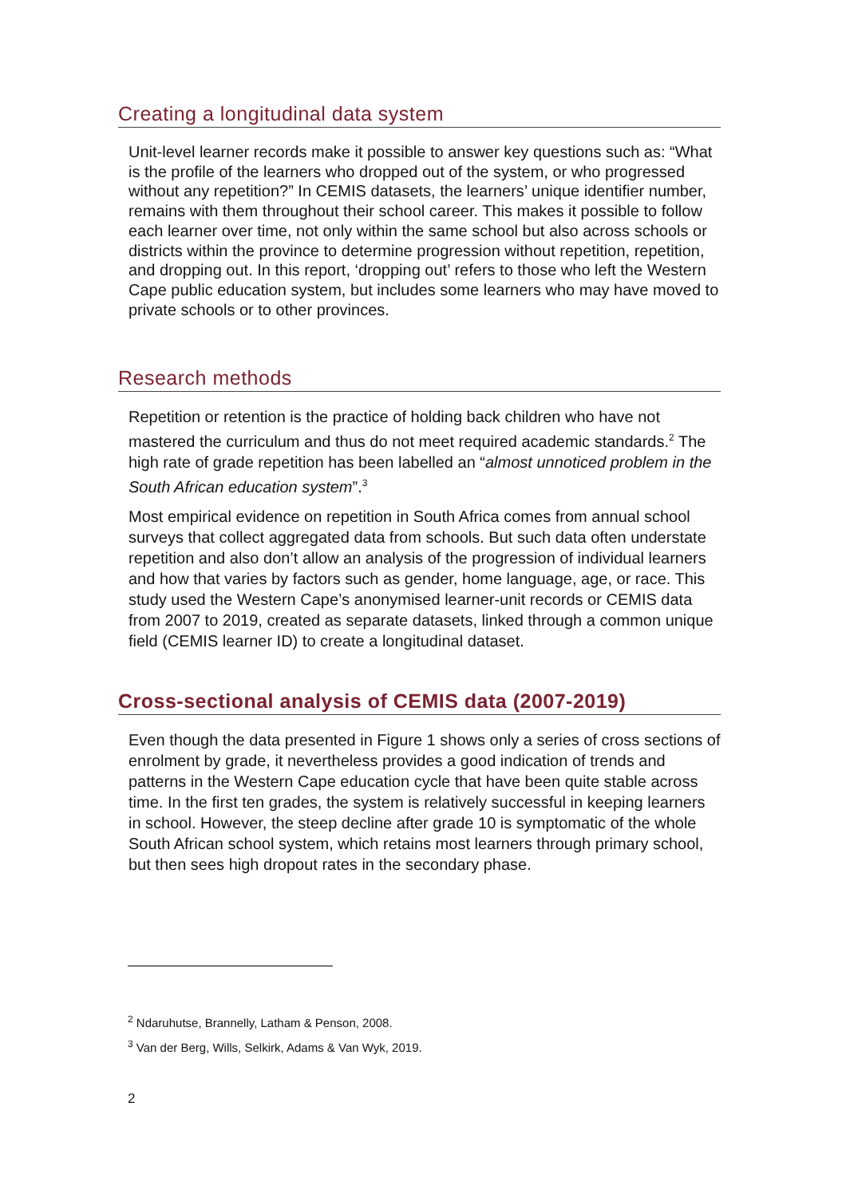Creating a longitudinal data system
Unit-level learner records make it possible to answer key questions such as: “What is the profile of the learners who dropped out of the system, or who progressed without any repetition?” In CEMIS datasets, the learners’ unique identifier number, remains with them throughout their school career. This makes it possible to follow each learner over time, not only within the same school but also across schools or districts within the province to determine progression without repetition, repetition, and dropping out. In this report, ‘dropping out’ refers to those who left the Western Cape public education system, but includes some learners who may have moved to private schools or to other provinces.
Research methods
Repetition or retention is the practice of holding back children who have not mastered the curriculum and thus do not meet required academic standards.<sup>2</sup> The high rate of grade repetition has been labelled an “almost unnoticed problem in the South African education system”.<sup>3</sup>
Most empirical evidence on repetition in South Africa comes from annual school surveys that collect aggregated data from schools. But such data often understate repetition and also don’t allow an analysis of the progression of individual learners and how that varies by factors such as gender, home language, age, or race. This study used the Western Cape’s anonymised learner-unit records or CEMIS data from 2007 to 2019, created as separate datasets, linked through a common unique field (CEMIS learner ID) to create a longitudinal dataset.
Cross-sectional analysis of CEMIS data (2007-2019)
Even though the data presented in Figure 1 shows only a series of cross sections of enrolment by grade, it nevertheless provides a good indication of trends and patterns in the Western Cape education cycle that have been quite stable across time. In the first ten grades, the system is relatively successful in keeping learners in school. However, the steep decline after grade 10 is symptomatic of the whole South African school system, which retains most learners through primary school, but then sees high dropout rates in the secondary phase.
<sup>2</sup> Ndaruhutse, Brannelly, Latham & Penson, 2008.
<sup>3</sup> Van der Berg, Wills, Selkirk, Adams & Van Wyk, 2019.
2